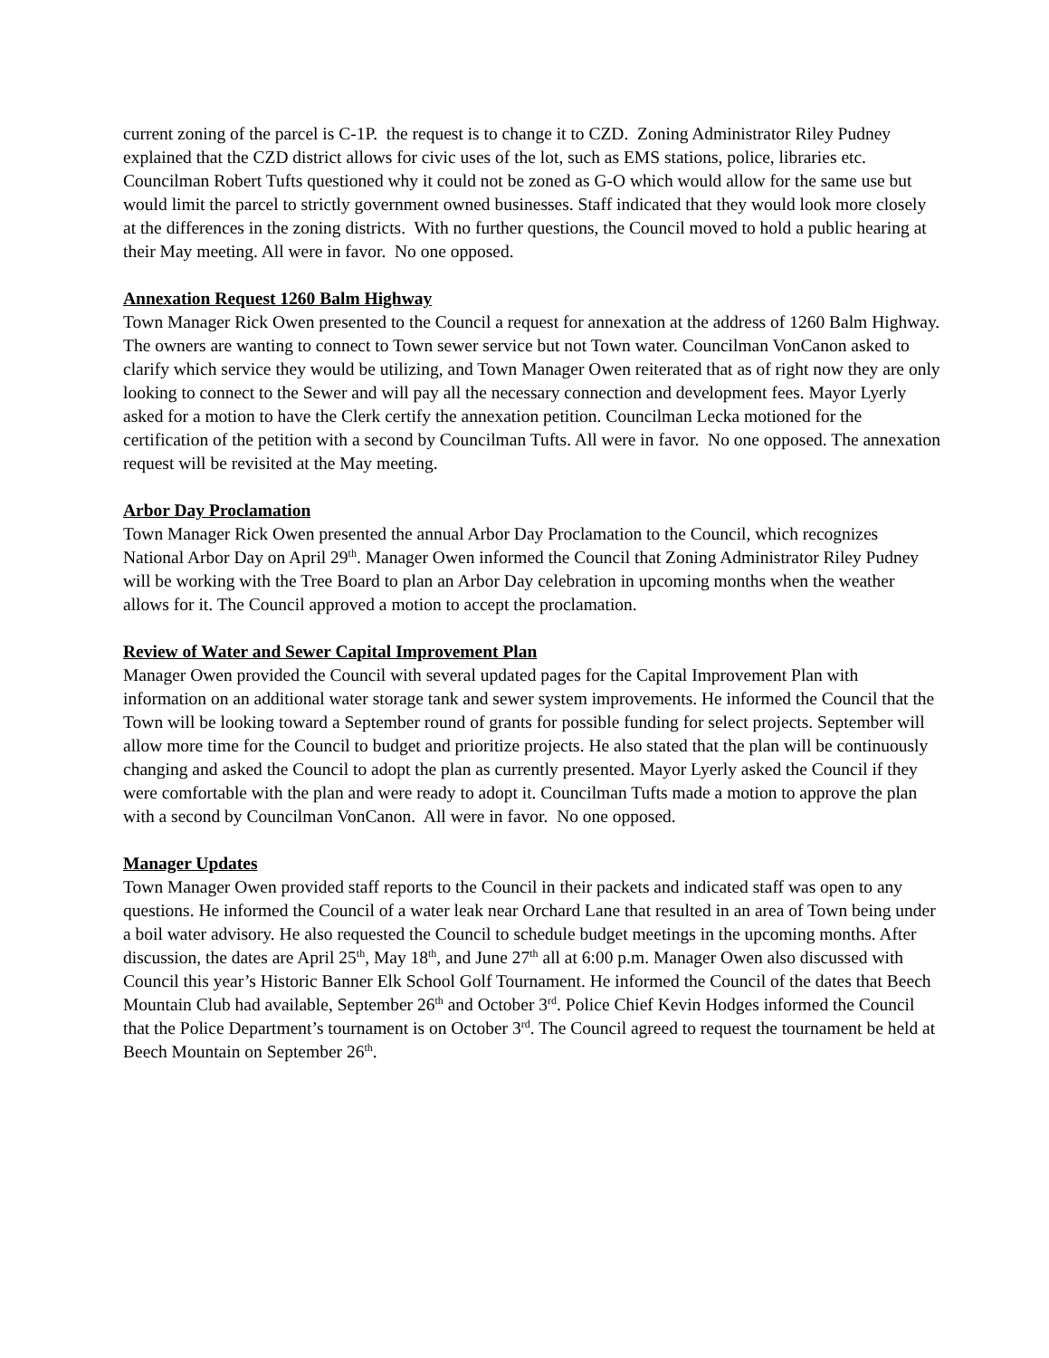current zoning of the parcel is C-1P. the request is to change it to CZD. Zoning Administrator Riley Pudney explained that the CZD district allows for civic uses of the lot, such as EMS stations, police, libraries etc. Councilman Robert Tufts questioned why it could not be zoned as G-O which would allow for the same use but would limit the parcel to strictly government owned businesses. Staff indicated that they would look more closely at the differences in the zoning districts. With no further questions, the Council moved to hold a public hearing at their May meeting. All were in favor. No one opposed.
Annexation Request 1260 Balm Highway
Town Manager Rick Owen presented to the Council a request for annexation at the address of 1260 Balm Highway. The owners are wanting to connect to Town sewer service but not Town water. Councilman VonCanon asked to clarify which service they would be utilizing, and Town Manager Owen reiterated that as of right now they are only looking to connect to the Sewer and will pay all the necessary connection and development fees. Mayor Lyerly asked for a motion to have the Clerk certify the annexation petition. Councilman Lecka motioned for the certification of the petition with a second by Councilman Tufts. All were in favor. No one opposed. The annexation request will be revisited at the May meeting.
Arbor Day Proclamation
Town Manager Rick Owen presented the annual Arbor Day Proclamation to the Council, which recognizes National Arbor Day on April 29<sup>th</sup>. Manager Owen informed the Council that Zoning Administrator Riley Pudney will be working with the Tree Board to plan an Arbor Day celebration in upcoming months when the weather allows for it. The Council approved a motion to accept the proclamation.
Review of Water and Sewer Capital Improvement Plan
Manager Owen provided the Council with several updated pages for the Capital Improvement Plan with information on an additional water storage tank and sewer system improvements. He informed the Council that the Town will be looking toward a September round of grants for possible funding for select projects. September will allow more time for the Council to budget and prioritize projects. He also stated that the plan will be continuously changing and asked the Council to adopt the plan as currently presented. Mayor Lyerly asked the Council if they were comfortable with the plan and were ready to adopt it. Councilman Tufts made a motion to approve the plan with a second by Councilman VonCanon. All were in favor. No one opposed.
Manager Updates
Town Manager Owen provided staff reports to the Council in their packets and indicated staff was open to any questions. He informed the Council of a water leak near Orchard Lane that resulted in an area of Town being under a boil water advisory. He also requested the Council to schedule budget meetings in the upcoming months. After discussion, the dates are April 25<sup>th</sup>, May 18<sup>th</sup>, and June 27<sup>th</sup> all at 6:00 p.m. Manager Owen also discussed with Council this year’s Historic Banner Elk School Golf Tournament. He informed the Council of the dates that Beech Mountain Club had available, September 26<sup>th</sup> and October 3<sup>rd</sup>. Police Chief Kevin Hodges informed the Council that the Police Department’s tournament is on October 3<sup>rd</sup>. The Council agreed to request the tournament be held at Beech Mountain on September 26<sup>th</sup>.